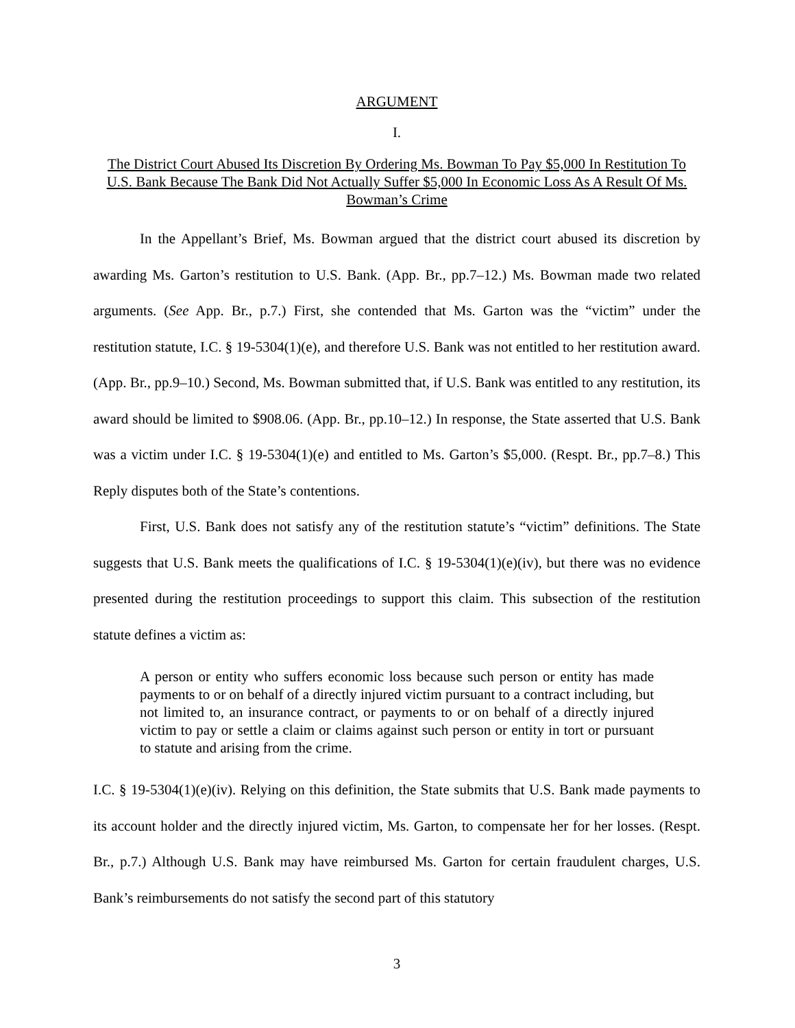ARGUMENT
I.
The District Court Abused Its Discretion By Ordering Ms. Bowman To Pay $5,000 In Restitution To U.S. Bank Because The Bank Did Not Actually Suffer $5,000 In Economic Loss As A Result Of Ms. Bowman’s Crime
In the Appellant’s Brief, Ms. Bowman argued that the district court abused its discretion by awarding Ms. Garton’s restitution to U.S. Bank. (App. Br., pp.7–12.) Ms. Bowman made two related arguments. (See App. Br., p.7.) First, she contended that Ms. Garton was the “victim” under the restitution statute, I.C. § 19-5304(1)(e), and therefore U.S. Bank was not entitled to her restitution award. (App. Br., pp.9–10.) Second, Ms. Bowman submitted that, if U.S. Bank was entitled to any restitution, its award should be limited to $908.06. (App. Br., pp.10–12.) In response, the State asserted that U.S. Bank was a victim under I.C. § 19-5304(1)(e) and entitled to Ms. Garton’s $5,000. (Respt. Br., pp.7–8.) This Reply disputes both of the State’s contentions.
First, U.S. Bank does not satisfy any of the restitution statute’s “victim” definitions. The State suggests that U.S. Bank meets the qualifications of I.C. § 19-5304(1)(e)(iv), but there was no evidence presented during the restitution proceedings to support this claim. This subsection of the restitution statute defines a victim as:
A person or entity who suffers economic loss because such person or entity has made payments to or on behalf of a directly injured victim pursuant to a contract including, but not limited to, an insurance contract, or payments to or on behalf of a directly injured victim to pay or settle a claim or claims against such person or entity in tort or pursuant to statute and arising from the crime.
I.C. § 19-5304(1)(e)(iv). Relying on this definition, the State submits that U.S. Bank made payments to its account holder and the directly injured victim, Ms. Garton, to compensate her for her losses. (Respt. Br., p.7.) Although U.S. Bank may have reimbursed Ms. Garton for certain fraudulent charges, U.S. Bank’s reimbursements do not satisfy the second part of this statutory
3